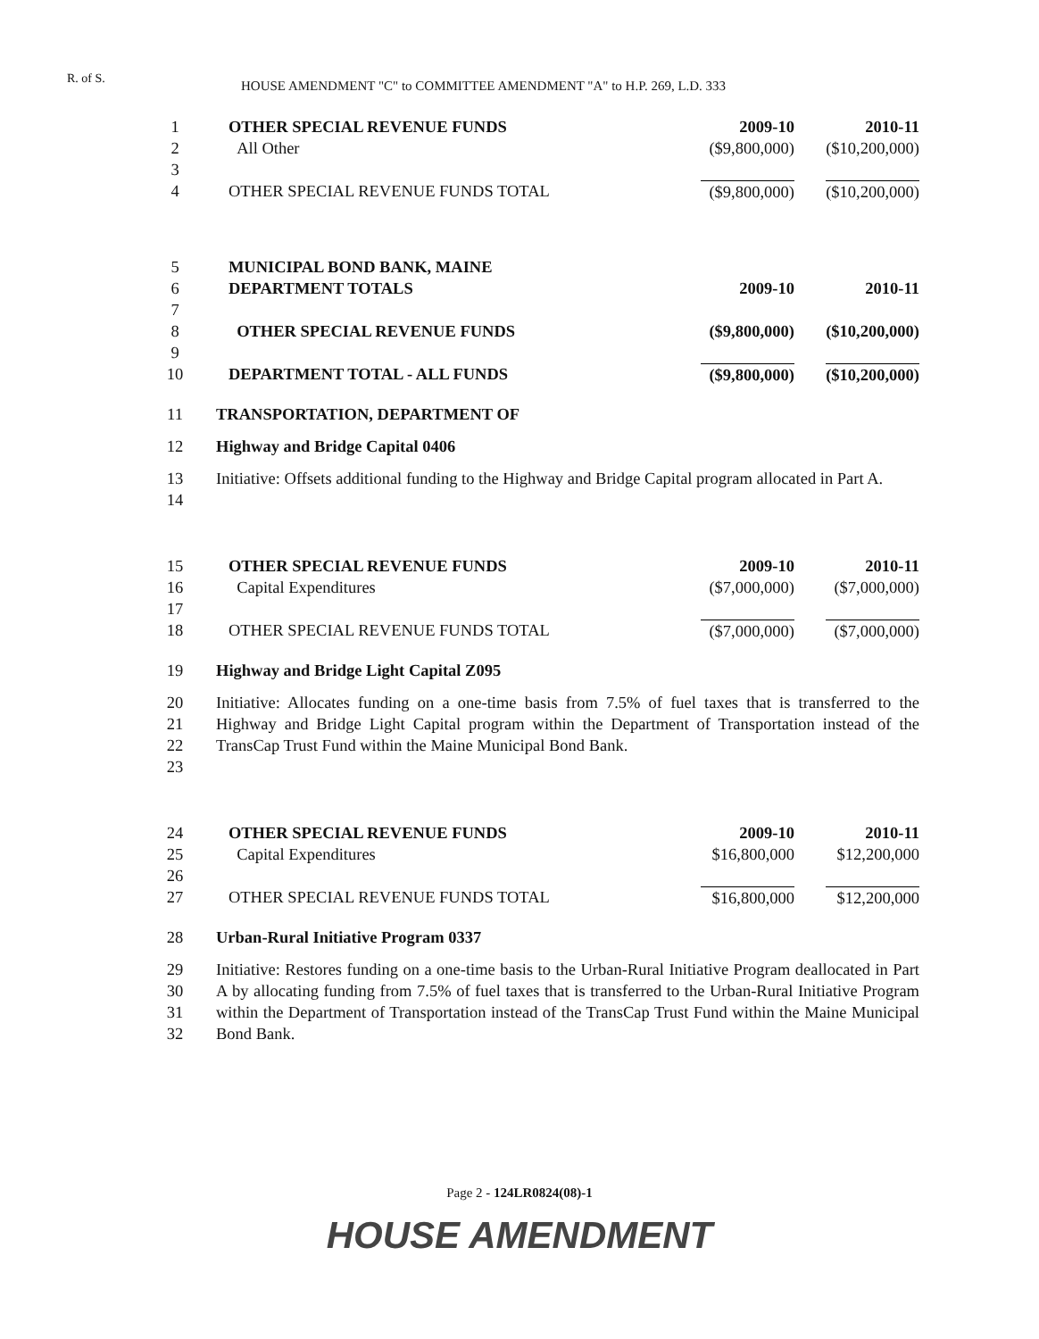R. of S.
HOUSE AMENDMENT "C" to COMMITTEE AMENDMENT "A" to H.P. 269, L.D. 333
| 1 | | OTHER SPECIAL REVENUE FUNDS | 2009-10 | 2010-11 |
| 2 | | All Other | ($9,800,000) | ($10,200,000) |
| 3 | | | | |
| 4 | | OTHER SPECIAL REVENUE FUNDS TOTAL | ($9,800,000) | ($10,200,000) |
| 5 | | MUNICIPAL BOND BANK, MAINE | | |
| 6 | | DEPARTMENT TOTALS | 2009-10 | 2010-11 |
| 7 | | | | |
| 8 | | OTHER SPECIAL REVENUE FUNDS | ($9,800,000) | ($10,200,000) |
| 9 | | | | |
| 10 | | DEPARTMENT TOTAL - ALL FUNDS | ($9,800,000) | ($10,200,000) |
| 11 | | TRANSPORTATION, DEPARTMENT OF | | |
| 12 | | Highway and Bridge Capital 0406 | | |
| 13 14 | | Initiative: Offsets additional funding to the Highway and Bridge Capital program allocated in Part A. | | |
| 15 | | OTHER SPECIAL REVENUE FUNDS | 2009-10 | 2010-11 |
| 16 | | Capital Expenditures | ($7,000,000) | ($7,000,000) |
| 17 | | | | |
| 18 | | OTHER SPECIAL REVENUE FUNDS TOTAL | ($7,000,000) | ($7,000,000) |
| 19 | | Highway and Bridge Light Capital Z095 | | |
| 20 21 22 23 | | Initiative: Allocates funding on a one-time basis from 7.5% of fuel taxes that is transferred to the Highway and Bridge Light Capital program within the Department of Transportation instead of the TransCap Trust Fund within the Maine Municipal Bond Bank. | | |
| 24 | | OTHER SPECIAL REVENUE FUNDS | 2009-10 | 2010-11 |
| 25 | | Capital Expenditures | $16,800,000 | $12,200,000 |
| 26 | | | | |
| 27 | | OTHER SPECIAL REVENUE FUNDS TOTAL | $16,800,000 | $12,200,000 |
| 28 | | Urban-Rural Initiative Program 0337 | | |
| 29 30 31 32 | | Initiative: Restores funding on a one-time basis to the Urban-Rural Initiative Program deallocated in Part A by allocating funding from 7.5% of fuel taxes that is transferred to the Urban-Rural Initiative Program within the Department of Transportation instead of the TransCap Trust Fund within the Maine Municipal Bond Bank. | | |
Page 2 - 124LR0824(08)-1
HOUSE AMENDMENT